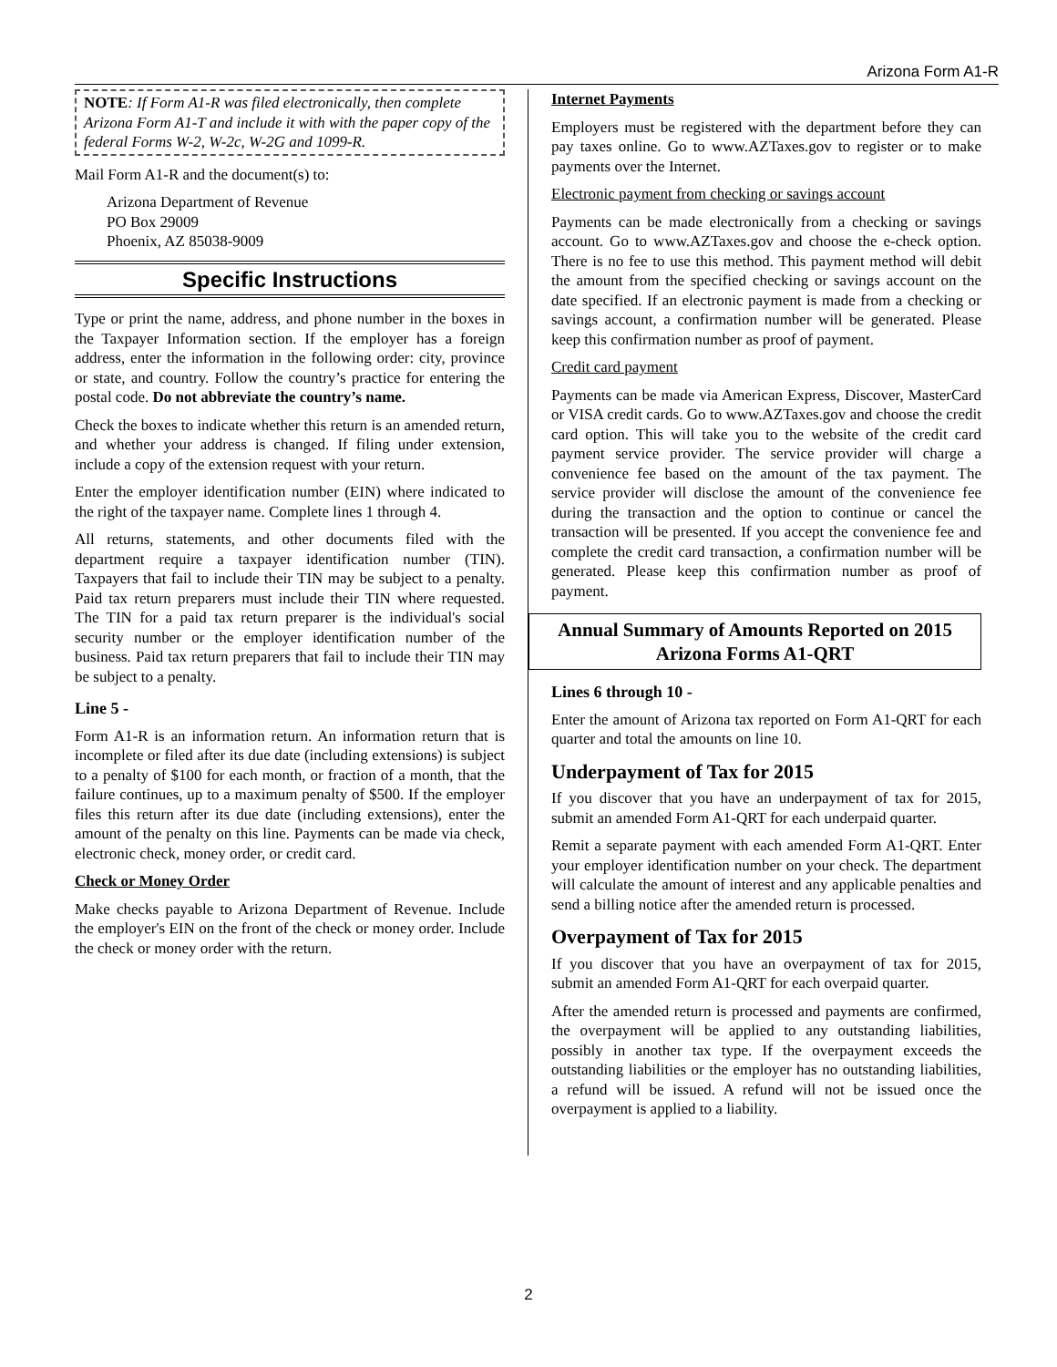Arizona Form A1-R
NOTE: If Form A1-R was filed electronically, then complete Arizona Form A1-T and include it with with the paper copy of the federal Forms W-2, W-2c, W-2G and 1099-R.
Mail Form A1-R and the document(s) to:
Arizona Department of Revenue
PO Box 29009
Phoenix, AZ 85038-9009
Specific Instructions
Type or print the name, address, and phone number in the boxes in the Taxpayer Information section. If the employer has a foreign address, enter the information in the following order: city, province or state, and country. Follow the country’s practice for entering the postal code. Do not abbreviate the country’s name.
Check the boxes to indicate whether this return is an amended return, and whether your address is changed. If filing under extension, include a copy of the extension request with your return.
Enter the employer identification number (EIN) where indicated to the right of the taxpayer name. Complete lines 1 through 4.
All returns, statements, and other documents filed with the department require a taxpayer identification number (TIN). Taxpayers that fail to include their TIN may be subject to a penalty. Paid tax return preparers must include their TIN where requested. The TIN for a paid tax return preparer is the individual's social security number or the employer identification number of the business. Paid tax return preparers that fail to include their TIN may be subject to a penalty.
Line 5 -
Form A1-R is an information return. An information return that is incomplete or filed after its due date (including extensions) is subject to a penalty of $100 for each month, or fraction of a month, that the failure continues, up to a maximum penalty of $500. If the employer files this return after its due date (including extensions), enter the amount of the penalty on this line. Payments can be made via check, electronic check, money order, or credit card.
Check or Money Order
Make checks payable to Arizona Department of Revenue. Include the employer's EIN on the front of the check or money order. Include the check or money order with the return.
Internet Payments
Employers must be registered with the department before they can pay taxes online. Go to www.AZTaxes.gov to register or to make payments over the Internet.
Electronic payment from checking or savings account
Payments can be made electronically from a checking or savings account. Go to www.AZTaxes.gov and choose the e-check option. There is no fee to use this method. This payment method will debit the amount from the specified checking or savings account on the date specified. If an electronic payment is made from a checking or savings account, a confirmation number will be generated. Please keep this confirmation number as proof of payment.
Credit card payment
Payments can be made via American Express, Discover, MasterCard or VISA credit cards. Go to www.AZTaxes.gov and choose the credit card option. This will take you to the website of the credit card payment service provider. The service provider will charge a convenience fee based on the amount of the tax payment. The service provider will disclose the amount of the convenience fee during the transaction and the option to continue or cancel the transaction will be presented. If you accept the convenience fee and complete the credit card transaction, a confirmation number will be generated. Please keep this confirmation number as proof of payment.
Annual Summary of Amounts Reported on 2015
Arizona Forms A1-QRT
Lines 6 through 10 -
Enter the amount of Arizona tax reported on Form A1-QRT for each quarter and total the amounts on line 10.
Underpayment of Tax for 2015
If you discover that you have an underpayment of tax for 2015, submit an amended Form A1-QRT for each underpaid quarter.
Remit a separate payment with each amended Form A1-QRT. Enter your employer identification number on your check. The department will calculate the amount of interest and any applicable penalties and send a billing notice after the amended return is processed.
Overpayment of Tax for 2015
If you discover that you have an overpayment of tax for 2015, submit an amended Form A1-QRT for each overpaid quarter.
After the amended return is processed and payments are confirmed, the overpayment will be applied to any outstanding liabilities, possibly in another tax type. If the overpayment exceeds the outstanding liabilities or the employer has no outstanding liabilities, a refund will be issued. A refund will not be issued once the overpayment is applied to a liability.
2